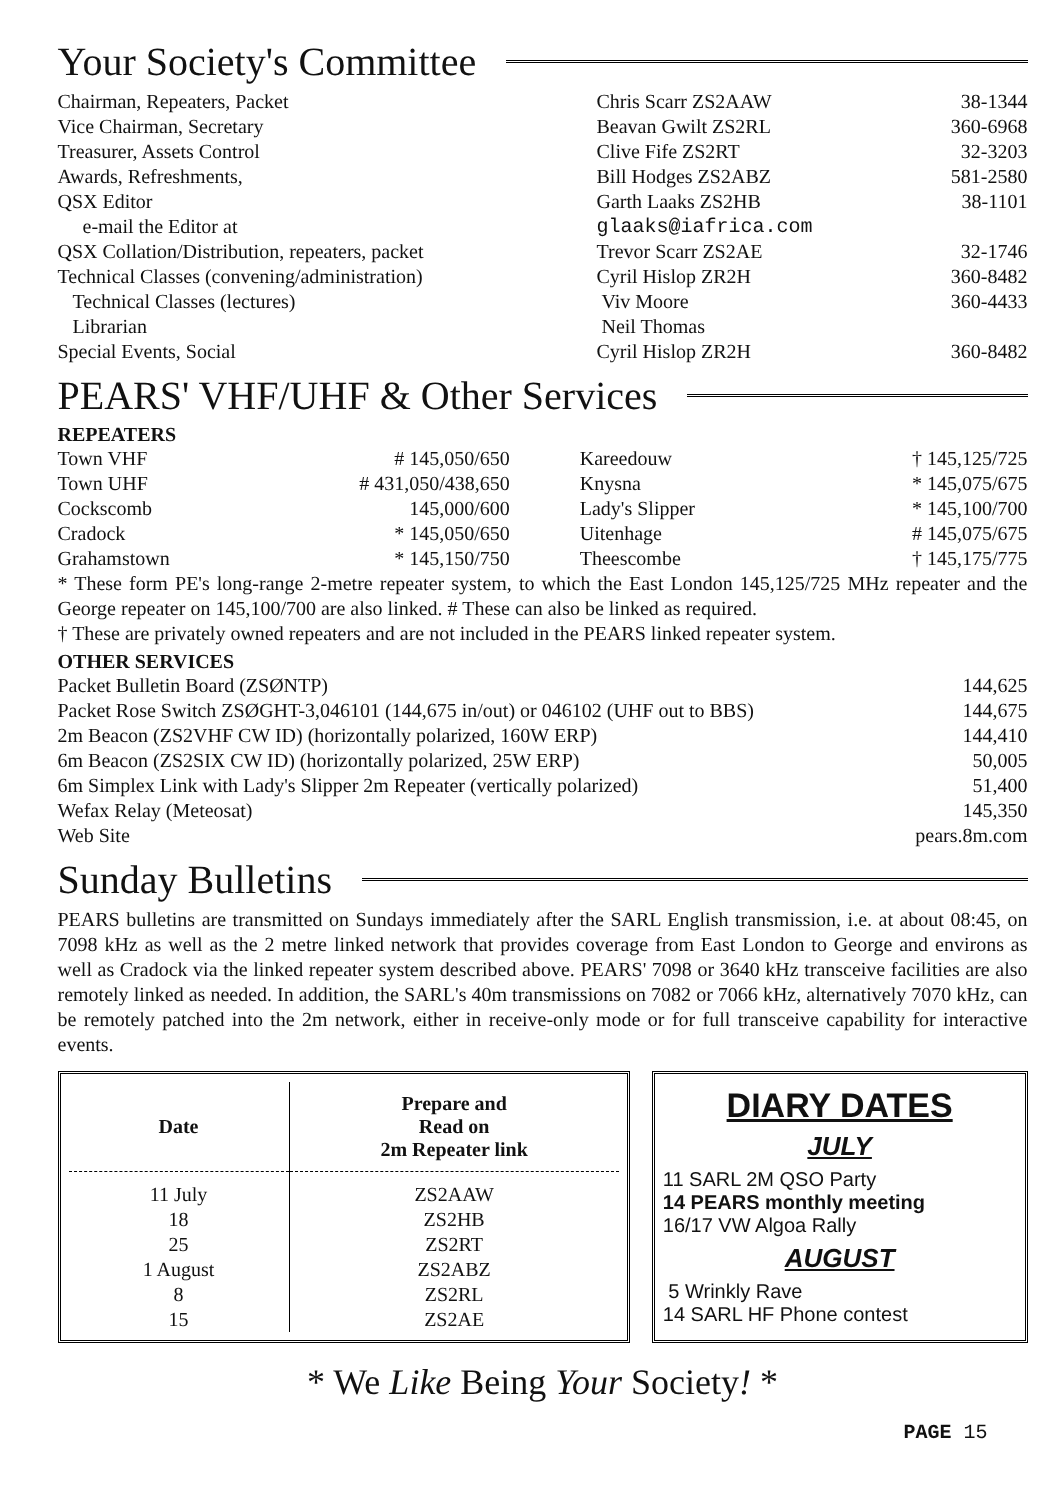Your Society's Committee
| Chairman, Repeaters, Packet | Chris Scarr ZS2AAW | 38-1344 |
| Vice Chairman, Secretary | Beavan Gwilt ZS2RL | 360-6968 |
| Treasurer, Assets Control | Clive Fife ZS2RT | 32-3203 |
| Awards, Refreshments, | Bill Hodges ZS2ABZ | 581-2580 |
| QSX Editor | Garth Laaks ZS2HB | 38-1101 |
| e-mail the Editor at | glaaks@iafrica.com | |
| QSX Collation/Distribution, repeaters, packet | Trevor Scarr ZS2AE | 32-1746 |
| Technical Classes (convening/administration) | Cyril Hislop ZR2H | 360-8482 |
| Technical Classes (lectures) | Viv Moore | 360-4433 |
| Librarian | Neil Thomas | |
| Special Events, Social | Cyril Hislop ZR2H | 360-8482 |
PEARS' VHF/UHF & Other Services
REPEATERS
| Town VHF | # 145,050/650 | Kareedouw | † 145,125/725 |
| Town UHF | # 431,050/438,650 | Knysna | * 145,075/675 |
| Cockscomb | 145,000/600 | Lady's Slipper | * 145,100/700 |
| Cradock | * 145,050/650 | Uitenhage | # 145,075/675 |
| Grahamstown | * 145,150/750 | Theescombe | † 145,175/775 |
* These form PE's long-range 2-metre repeater system, to which the East London 145,125/725 MHz repeater and the George repeater on 145,100/700 are also linked. # These can also be linked as required.
† These are privately owned repeaters and are not included in the PEARS linked repeater system.
OTHER SERVICES
| Packet Bulletin Board (ZSØNTP) | 144,625 |
| Packet Rose Switch ZSØGHT-3,046101 (144,675 in/out) or 046102 (UHF out to BBS) | 144,675 |
| 2m Beacon (ZS2VHF CW ID) (horizontally polarized, 160W ERP) | 144,410 |
| 6m Beacon (ZS2SIX CW ID) (horizontally polarized, 25W ERP) | 50,005 |
| 6m Simplex Link with Lady's Slipper 2m Repeater (vertically polarized) | 51,400 |
| Wefax Relay (Meteosat) | 145,350 |
| Web Site | pears.8m.com |
Sunday Bulletins
PEARS bulletins are transmitted on Sundays immediately after the SARL English transmission, i.e. at about 08:45, on 7098 kHz as well as the 2 metre linked network that provides coverage from East London to George and environs as well as Cradock via the linked repeater system described above. PEARS' 7098 or 3640 kHz transceive facilities are also remotely linked as needed. In addition, the SARL's 40m transmissions on 7082 or 7066 kHz, alternatively 7070 kHz, can be remotely patched into the 2m network, either in receive-only mode or for full transceive capability for interactive events.
| Date | Prepare and Read on 2m Repeater link |
| --- | --- |
| 11 July 18 25 1 August 8 15 | ZS2AAW ZS2HB ZS2RT ZS2ABZ ZS2RL ZS2AE |
DIARY DATES
JULY
11 SARL 2M QSO Party
14 PEARS monthly meeting
16/17 VW Algoa Rally
AUGUST
5 Wrinkly Rave
14 SARL HF Phone contest
* We Like Being Your Society! *
PAGE 15